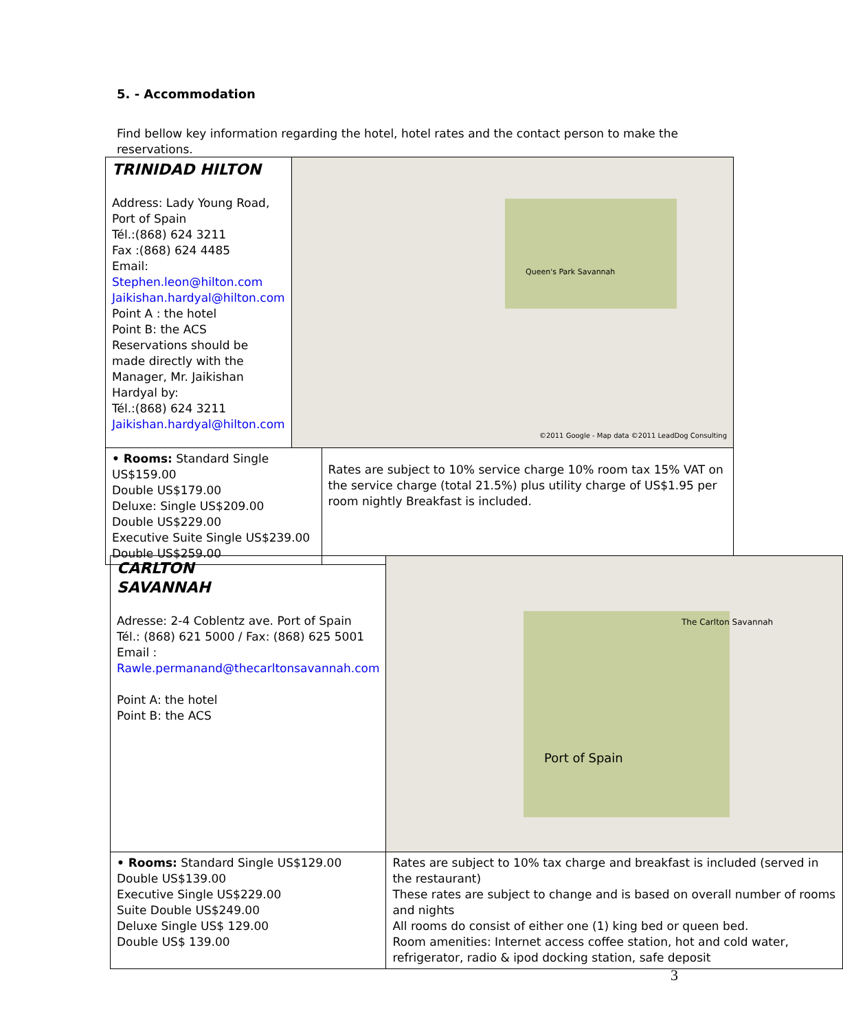5. - Accommodation
Find bellow key information regarding the hotel, hotel rates and the contact person to make the reservations.
| TRINIDAD HILTON Address: Lady Young Road, Port of Spain Tél.:(868) 624 3211 Fax :(868) 624 4485 Email: Stephen.leon@hilton.com Jaikishan.hardyal@hilton.com Point A : the hotel Point B: the ACS Reservations should be made directly with the Manager, Mr. Jaikishan Hardyal by: Tél.:(868) 624 3211 Jaikishan.hardyal@hilton.com | Queen's Park Savannah ©2011 Google - Map data ©2011 LeadDog Consulting | |
| • Rooms: Standard Single US$159.00 Double US$179.00 Deluxe: Single US$209.00 Double US$229.00 Executive Suite Single US$239.00 Double US$259.00 | | Rates are subject to 10% service charge 10% room tax 15% VAT on the service charge (total 21.5%) plus utility charge of US$1.95 per room nightly Breakfast is included. |
| CARLTON SAVANNAH Adresse: 2-4 Coblentz ave. Port of Spain Tél.: (868) 621 5000 / Fax: (868) 625 5001 Email : Rawle.permanand@thecarltonsavannah.com Point A: the hotel Point B: the ACS | Port of Spain The Carlton Savannah | |
| • Rooms: Standard Single US$129.00 Double US$139.00 Executive Single US$229.00 Suite Double US$249.00 Deluxe Single US$ 129.00 Double US$ 139.00 | | Rates are subject to 10% tax charge and breakfast is included (served in the restaurant) These rates are subject to change and is based on overall number of rooms and nights All rooms do consist of either one (1) king bed or queen bed. Room amenities: Internet access coffee station, hot and cold water, refrigerator, radio & ipod docking station, safe deposit |
3